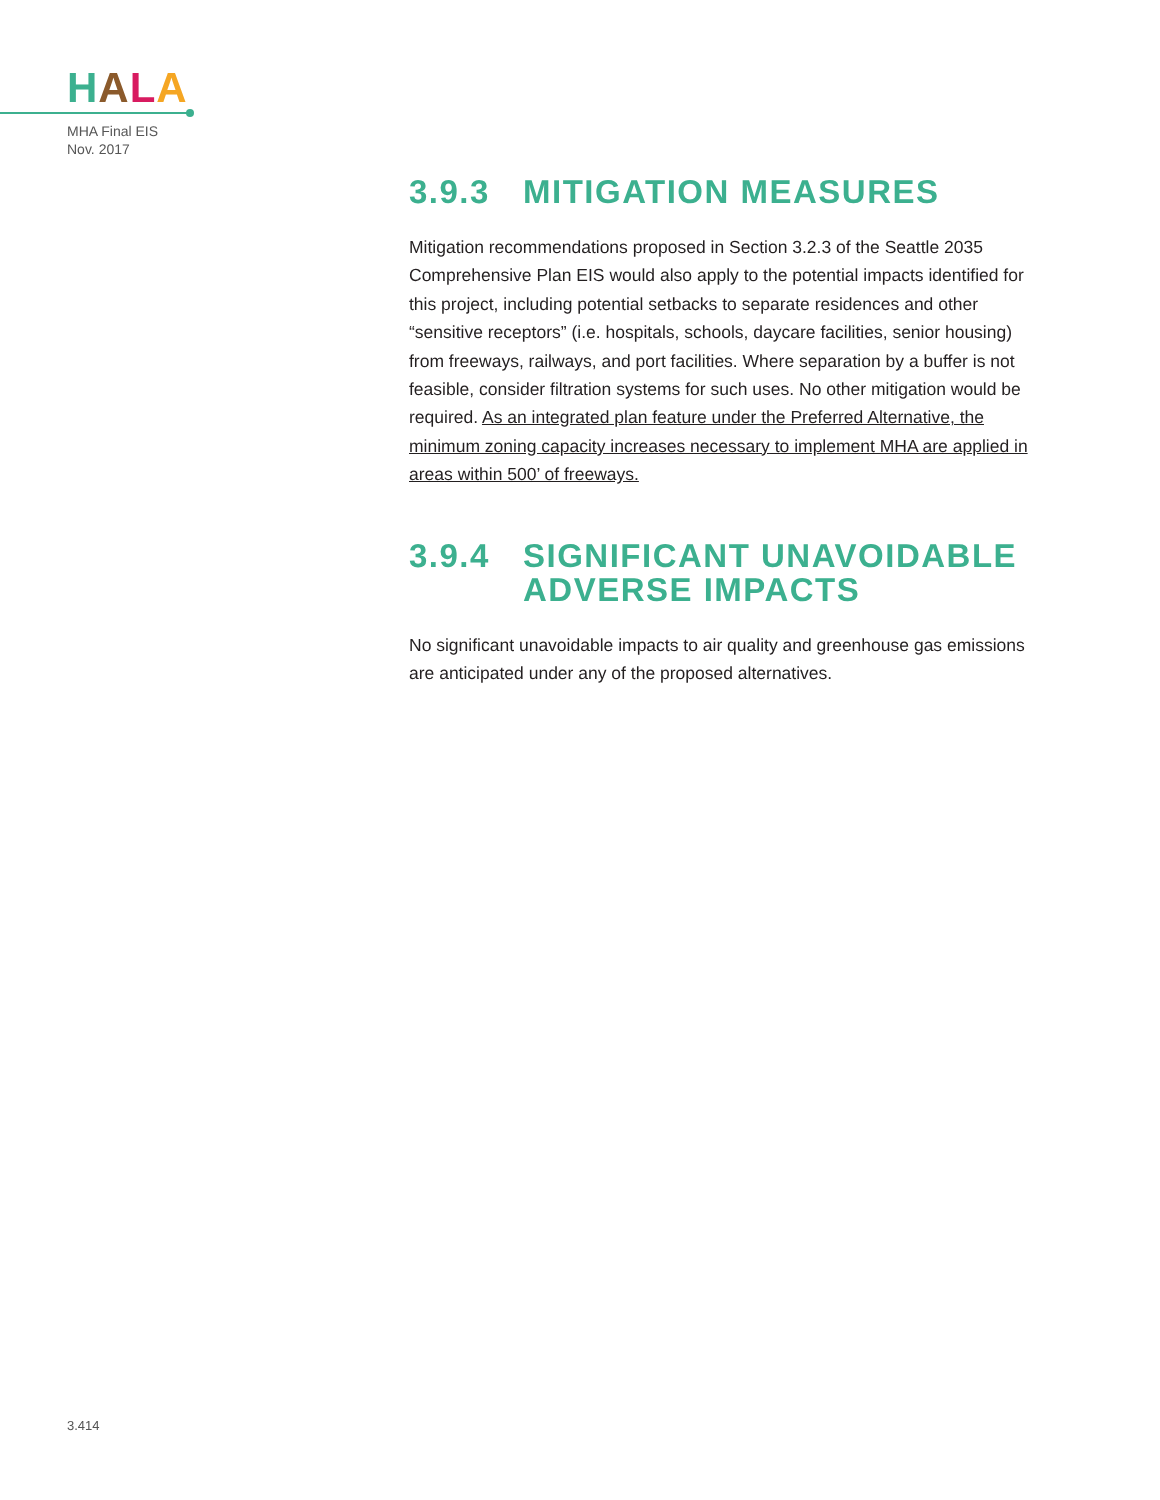HALA
MHA Final EIS
Nov. 2017
3.9.3 MITIGATION MEASURES
Mitigation recommendations proposed in Section 3.2.3 of the Seattle 2035 Comprehensive Plan EIS would also apply to the potential impacts identified for this project, including potential setbacks to separate residences and other “sensitive receptors” (i.e. hospitals, schools, daycare facilities, senior housing) from freeways, railways, and port facilities. Where separation by a buffer is not feasible, consider filtration systems for such uses. No other mitigation would be required. As an integrated plan feature under the Preferred Alternative, the minimum zoning capacity increases necessary to implement MHA are applied in areas within 500’ of freeways.
3.9.4 SIGNIFICANT UNAVOIDABLE ADVERSE IMPACTS
No significant unavoidable impacts to air quality and greenhouse gas emissions are anticipated under any of the proposed alternatives.
3.414